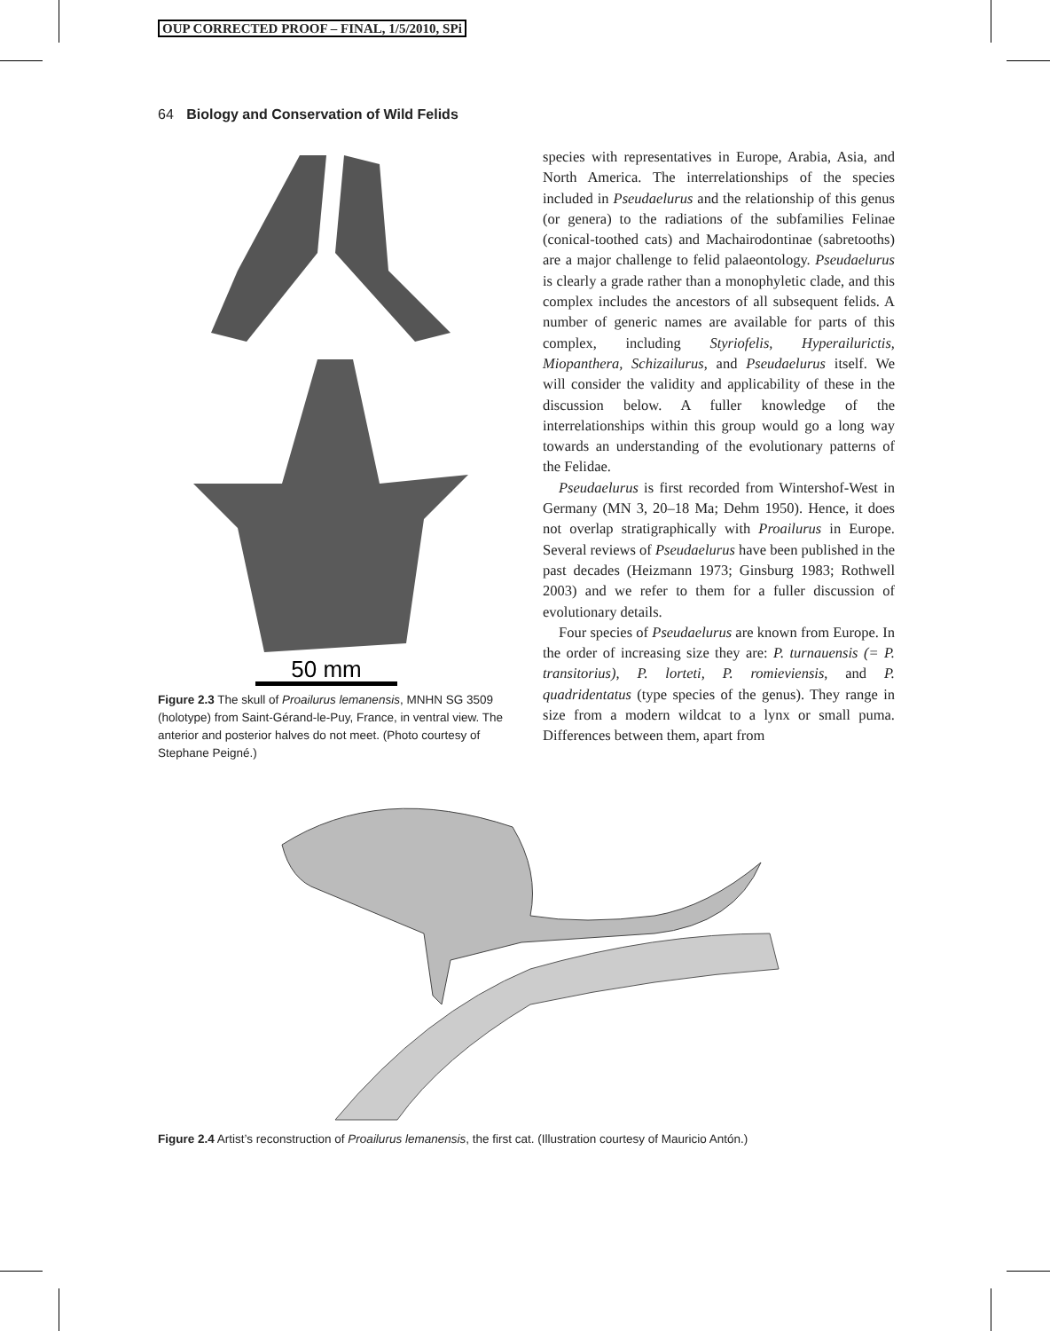OUP CORRECTED PROOF – FINAL, 1/5/2010, SPi
64 Biology and Conservation of Wild Felids
50 mm
Figure 2.3 The skull of Proailurus lemanensis, MNHN SG 3509 (holotype) from Saint-Gérand-le-Puy, France, in ventral view. The anterior and posterior halves do not meet. (Photo courtesy of Stephane Peigné.)
species with representatives in Europe, Arabia, Asia, and North America. The interrelationships of the species included in Pseudaelurus and the relationship of this genus (or genera) to the radiations of the subfamilies Felinae (conical-toothed cats) and Machairodontinae (sabretooths) are a major challenge to felid palaeontology. Pseudaelurus is clearly a grade rather than a monophyletic clade, and this complex includes the ancestors of all subsequent felids. A number of generic names are available for parts of this complex, including Styriofelis, Hyperailurictis, Miopanthera, Schizailurus, and Pseudaelurus itself. We will consider the validity and applicability of these in the discussion below. A fuller knowledge of the interrelationships within this group would go a long way towards an understanding of the evolutionary patterns of the Felidae.
Pseudaelurus is first recorded from Wintershof-West in Germany (MN 3, 20–18 Ma; Dehm 1950). Hence, it does not overlap stratigraphically with Proailurus in Europe. Several reviews of Pseudaelurus have been published in the past decades (Heizmann 1973; Ginsburg 1983; Rothwell 2003) and we refer to them for a fuller discussion of evolutionary details.
Four species of Pseudaelurus are known from Europe. In the order of increasing size they are: P. turnauensis (= P. transitorius), P. lorteti, P. romieviensis, and P. quadridentatus (type species of the genus). They range in size from a modern wildcat to a lynx or small puma. Differences between them, apart from
Figure 2.4 Artist’s reconstruction of Proailurus lemanensis, the first cat. (Illustration courtesy of Mauricio Antón.)